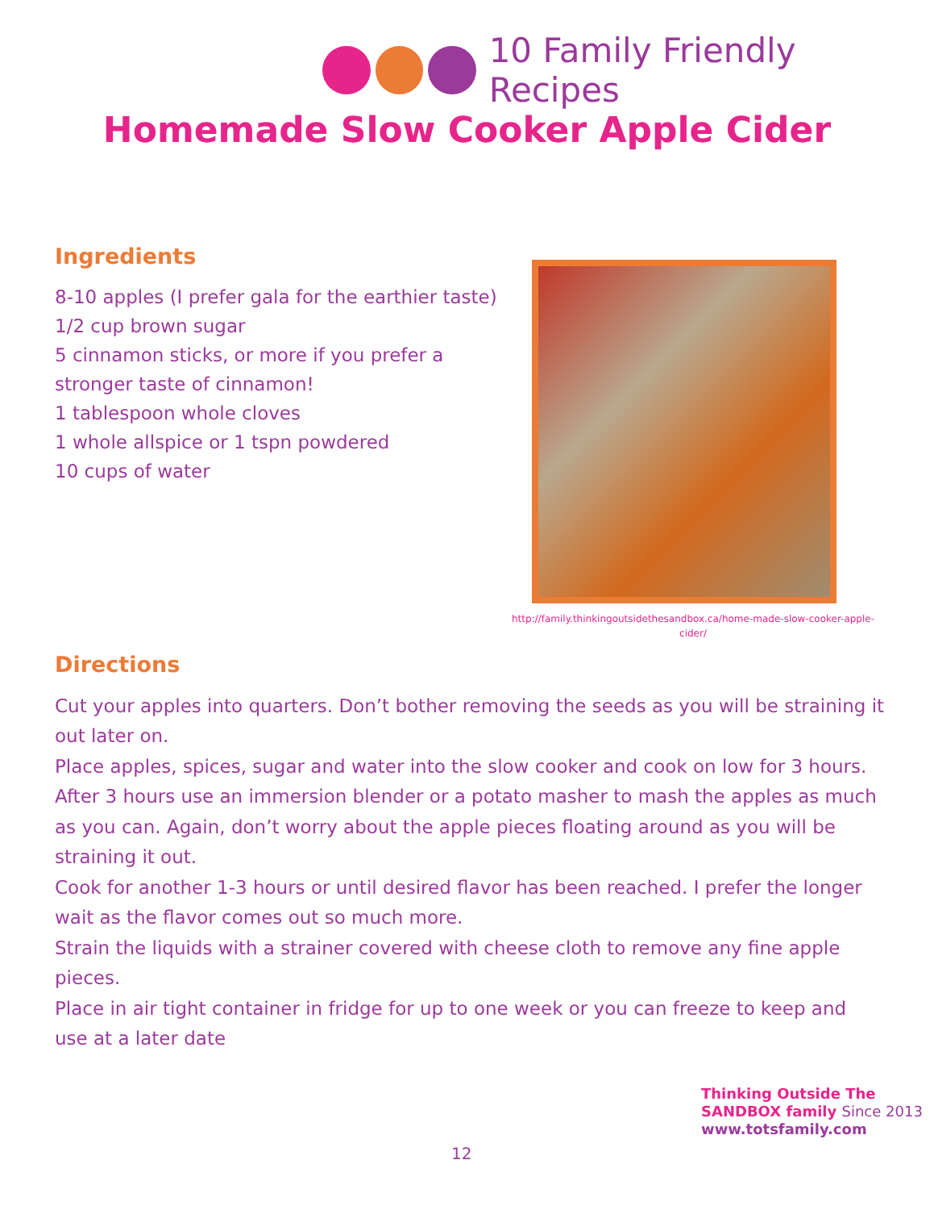10 Family Friendly Recipes
Homemade Slow Cooker Apple Cider
Ingredients
8-10 apples (I prefer gala for the earthier taste)
1/2 cup brown sugar
5 cinnamon sticks, or more if you prefer a stronger taste of cinnamon!
1 tablespoon whole cloves
1 whole allspice or 1 tspn powdered
10 cups of water
http://family.thinkingoutsidethesandbox.ca/home-made-slow-cooker-apple-cider/
Directions
Cut your apples into quarters. Don’t bother removing the seeds as you will be straining it out later on.
Place apples, spices, sugar and water into the slow cooker and cook on low for 3 hours.
After 3 hours use an immersion blender or a potato masher to mash the apples as much as you can. Again, don’t worry about the apple pieces floating around as you will be straining it out.
Cook for another 1-3 hours or until desired flavor has been reached. I prefer the longer wait as the flavor comes out so much more.
Strain the liquids with a strainer covered with cheese cloth to remove any fine apple pieces.
Place in air tight container in fridge for up to one week or you can freeze to keep and use at a later date
12
Thinking Outside The SANDBOX family Since 2013
www.totsfamily.com